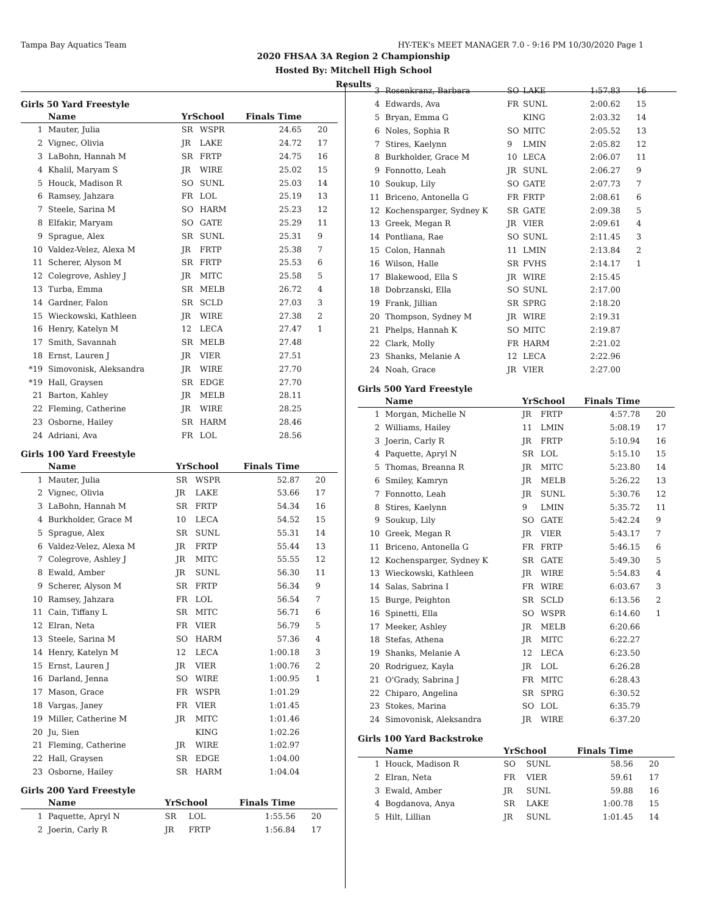Tampa Bay Aquatics Team HY-TEK's MEET MANAGER 7.0 - 9:16 PM 10/30/2020 Page 1
2020 FHSAA 3A Region 2 Championship
Hosted By: Mitchell High School
Results
Girls 50 Yard Freestyle
| | Name | YrSchool | | Finals Time | |
| --- | --- | --- | --- | --- | --- |
| 1 | Mauter, Julia | SR | WSPR | 24.65 | 20 |
| 2 | Vignec, Olivia | JR | LAKE | 24.72 | 17 |
| 3 | LaBohn, Hannah M | SR | FRTP | 24.75 | 16 |
| 4 | Khalil, Maryam S | JR | WIRE | 25.02 | 15 |
| 5 | Houck, Madison R | SO | SUNL | 25.03 | 14 |
| 6 | Ramsey, Jahzara | FR | LOL | 25.19 | 13 |
| 7 | Steele, Sarina M | SO | HARM | 25.23 | 12 |
| 8 | Elfakir, Maryam | SO | GATE | 25.29 | 11 |
| 9 | Sprague, Alex | SR | SUNL | 25.31 | 9 |
| 10 | Valdez-Velez, Alexa M | JR | FRTP | 25.38 | 7 |
| 11 | Scherer, Alyson M | SR | FRTP | 25.53 | 6 |
| 12 | Colegrove, Ashley J | JR | MITC | 25.58 | 5 |
| 13 | Turba, Emma | SR | MELB | 26.72 | 4 |
| 14 | Gardner, Falon | SR | SCLD | 27.03 | 3 |
| 15 | Wieckowski, Kathleen | JR | WIRE | 27.38 | 2 |
| 16 | Henry, Katelyn M | 12 | LECA | 27.47 | 1 |
| 17 | Smith, Savannah | SR | MELB | 27.48 | |
| 18 | Ernst, Lauren J | JR | VIER | 27.51 | |
| *19 | Simovonisk, Aleksandra | JR | WIRE | 27.70 | |
| *19 | Hall, Graysen | SR | EDGE | 27.70 | |
| 21 | Barton, Kahley | JR | MELB | 28.11 | |
| 22 | Fleming, Catherine | JR | WIRE | 28.25 | |
| 23 | Osborne, Hailey | SR | HARM | 28.46 | |
| 24 | Adriani, Ava | FR | LOL | 28.56 | |
Girls 100 Yard Freestyle
| | Name | YrSchool | | Finals Time | |
| --- | --- | --- | --- | --- | --- |
| 1 | Mauter, Julia | SR | WSPR | 52.87 | 20 |
| 2 | Vignec, Olivia | JR | LAKE | 53.66 | 17 |
| 3 | LaBohn, Hannah M | SR | FRTP | 54.34 | 16 |
| 4 | Burkholder, Grace M | 10 | LECA | 54.52 | 15 |
| 5 | Sprague, Alex | SR | SUNL | 55.31 | 14 |
| 6 | Valdez-Velez, Alexa M | JR | FRTP | 55.44 | 13 |
| 7 | Colegrove, Ashley J | JR | MITC | 55.55 | 12 |
| 8 | Ewald, Amber | JR | SUNL | 56.30 | 11 |
| 9 | Scherer, Alyson M | SR | FRTP | 56.34 | 9 |
| 10 | Ramsey, Jahzara | FR | LOL | 56.54 | 7 |
| 11 | Cain, Tiffany L | SR | MITC | 56.71 | 6 |
| 12 | Elran, Neta | FR | VIER | 56.79 | 5 |
| 13 | Steele, Sarina M | SO | HARM | 57.36 | 4 |
| 14 | Henry, Katelyn M | 12 | LECA | 1:00.18 | 3 |
| 15 | Ernst, Lauren J | JR | VIER | 1:00.76 | 2 |
| 16 | Darland, Jenna | SO | WIRE | 1:00.95 | 1 |
| 17 | Mason, Grace | FR | WSPR | 1:01.29 | |
| 18 | Vargas, Janey | FR | VIER | 1:01.45 | |
| 19 | Miller, Catherine M | JR | MITC | 1:01.46 | |
| 20 | Ju, Sien | | KING | 1:02.26 | |
| 21 | Fleming, Catherine | JR | WIRE | 1:02.97 | |
| 22 | Hall, Graysen | SR | EDGE | 1:04.00 | |
| 23 | Osborne, Hailey | SR | HARM | 1:04.04 | |
Girls 200 Yard Freestyle
| | Name | YrSchool | | Finals Time | |
| --- | --- | --- | --- | --- | --- |
| 1 | Paquette, Apryl N | SR | LOL | 1:55.56 | 20 |
| 2 | Joerin, Carly R | JR | FRTP | 1:56.84 | 17 |
| 3 | Rosenkranz, Barbara | SO | LAKE | 1:57.83 | 16 |
| 4 | Edwards, Ava | FR | SUNL | 2:00.62 | 15 |
| 5 | Bryan, Emma G | | KING | 2:03.32 | 14 |
| 6 | Noles, Sophia R | SO | MITC | 2:05.52 | 13 |
| 7 | Stires, Kaelynn | 9 | LMIN | 2:05.82 | 12 |
| 8 | Burkholder, Grace M | 10 | LECA | 2:06.07 | 11 |
| 9 | Fonnotto, Leah | JR | SUNL | 2:06.27 | 9 |
| 10 | Soukup, Lily | SO | GATE | 2:07.73 | 7 |
| 11 | Briceno, Antonella G | FR | FRTP | 2:08.61 | 6 |
| 12 | Kochensparger, Sydney K | SR | GATE | 2:09.38 | 5 |
| 13 | Greek, Megan R | JR | VIER | 2:09.61 | 4 |
| 14 | Pontliana, Rae | SO | SUNL | 2:11.45 | 3 |
| 15 | Colon, Hannah | 11 | LMIN | 2:13.84 | 2 |
| 16 | Wilson, Halle | SR | FVHS | 2:14.17 | 1 |
| 17 | Blakewood, Ella S | JR | WIRE | 2:15.45 | |
| 18 | Dobrzanski, Ella | SO | SUNL | 2:17.00 | |
| 19 | Frank, Jillian | SR | SPRG | 2:18.20 | |
| 20 | Thompson, Sydney M | JR | WIRE | 2:19.31 | |
| 21 | Phelps, Hannah K | SO | MITC | 2:19.87 | |
| 22 | Clark, Molly | FR | HARM | 2:21.02 | |
| 23 | Shanks, Melanie A | 12 | LECA | 2:22.96 | |
| 24 | Noah, Grace | JR | VIER | 2:27.00 | |
Girls 500 Yard Freestyle
| | Name | YrSchool | | Finals Time | |
| --- | --- | --- | --- | --- | --- |
| 1 | Morgan, Michelle N | JR | FRTP | 4:57.78 | 20 |
| 2 | Williams, Hailey | 11 | LMIN | 5:08.19 | 17 |
| 3 | Joerin, Carly R | JR | FRTP | 5:10.94 | 16 |
| 4 | Paquette, Apryl N | SR | LOL | 5:15.10 | 15 |
| 5 | Thomas, Breanna R | JR | MITC | 5:23.80 | 14 |
| 6 | Smiley, Kamryn | JR | MELB | 5:26.22 | 13 |
| 7 | Fonnotto, Leah | JR | SUNL | 5:30.76 | 12 |
| 8 | Stires, Kaelynn | 9 | LMIN | 5:35.72 | 11 |
| 9 | Soukup, Lily | SO | GATE | 5:42.24 | 9 |
| 10 | Greek, Megan R | JR | VIER | 5:43.17 | 7 |
| 11 | Briceno, Antonella G | FR | FRTP | 5:46.15 | 6 |
| 12 | Kochensparger, Sydney K | SR | GATE | 5:49.30 | 5 |
| 13 | Wieckowski, Kathleen | JR | WIRE | 5:54.83 | 4 |
| 14 | Salas, Sabrina I | FR | WIRE | 6:03.67 | 3 |
| 15 | Burge, Peighton | SR | SCLD | 6:13.56 | 2 |
| 16 | Spinetti, Ella | SO | WSPR | 6:14.60 | 1 |
| 17 | Meeker, Ashley | JR | MELB | 6:20.66 | |
| 18 | Stefas, Athena | JR | MITC | 6:22.27 | |
| 19 | Shanks, Melanie A | 12 | LECA | 6:23.50 | |
| 20 | Rodriguez, Kayla | JR | LOL | 6:26.28 | |
| 21 | O'Grady, Sabrina J | FR | MITC | 6:28.43 | |
| 22 | Chiparo, Angelina | SR | SPRG | 6:30.52 | |
| 23 | Stokes, Marina | SO | LOL | 6:35.79 | |
| 24 | Simovonisk, Aleksandra | JR | WIRE | 6:37.20 | |
Girls 100 Yard Backstroke
| | Name | YrSchool | | Finals Time | |
| --- | --- | --- | --- | --- | --- |
| 1 | Houck, Madison R | SO | SUNL | 58.56 | 20 |
| 2 | Elran, Neta | FR | VIER | 59.61 | 17 |
| 3 | Ewald, Amber | JR | SUNL | 59.88 | 16 |
| 4 | Bogdanova, Anya | SR | LAKE | 1:00.78 | 15 |
| 5 | Hilt, Lillian | JR | SUNL | 1:01.45 | 14 |